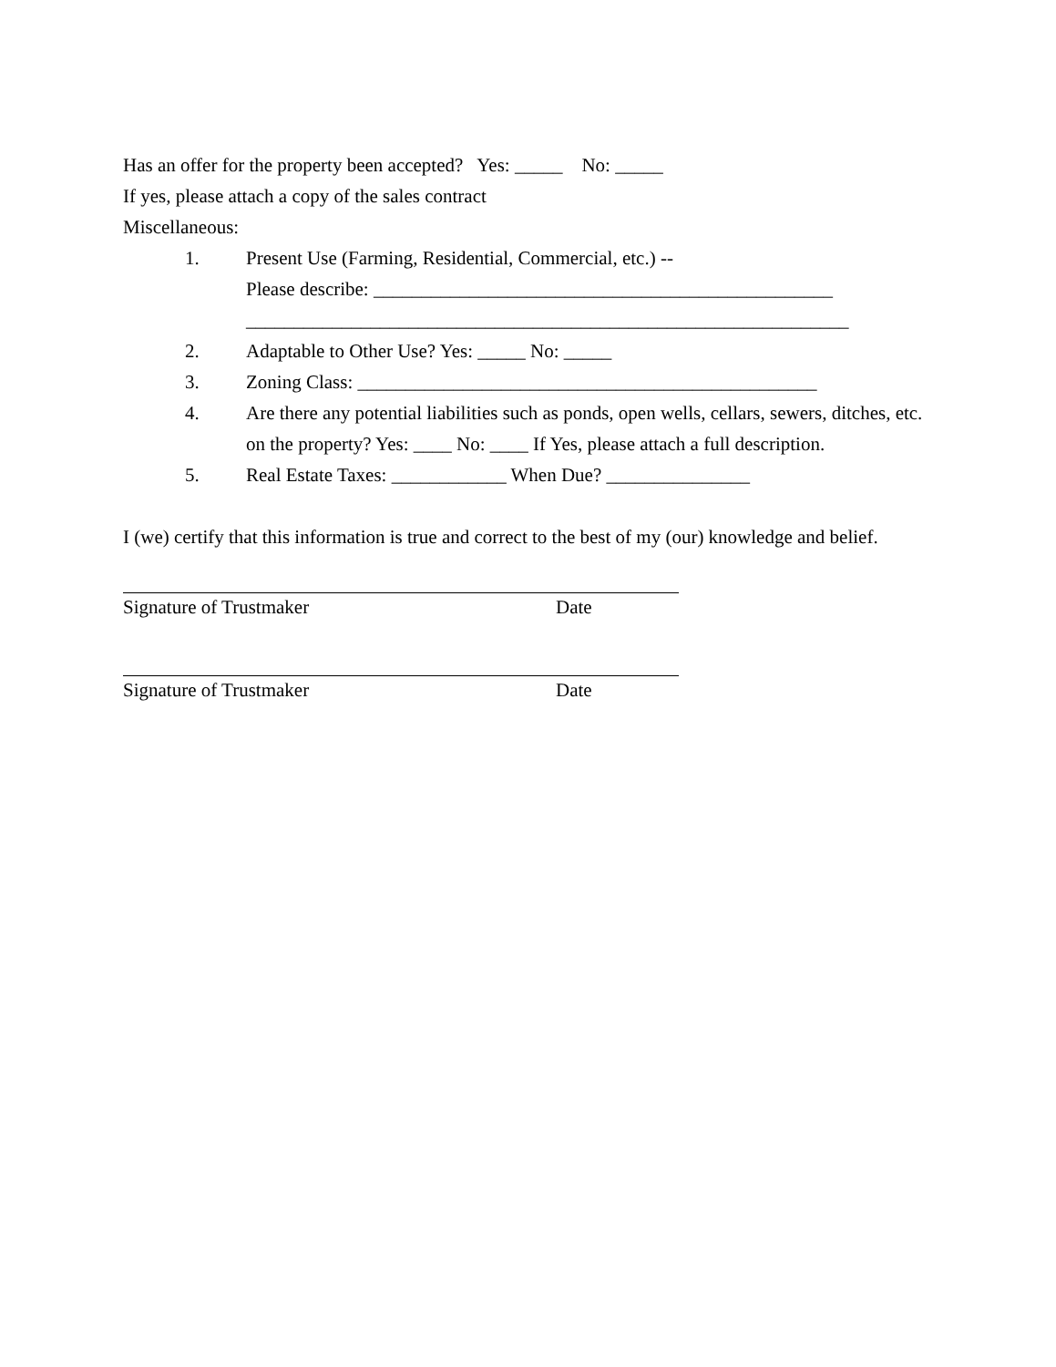Has an offer for the property been accepted? Yes: _____ No: _____
If yes, please attach a copy of the sales contract
Miscellaneous:
1. Present Use (Farming, Residential, Commercial, etc.) --
Please describe: ________________________________________________
_______________________________________________________________
2. Adaptable to Other Use? Yes: _____ No: _____
3. Zoning Class: ________________________________________________
4. Are there any potential liabilities such as ponds, open wells, cellars, sewers, ditches, etc. on the property? Yes: ____ No: ____ If Yes, please attach a full description.
5. Real Estate Taxes: ____________ When Due? _______________
I (we) certify that this information is true and correct to the best of my (our) knowledge and belief.
Signature of Trustmaker Date
Signature of Trustmaker Date